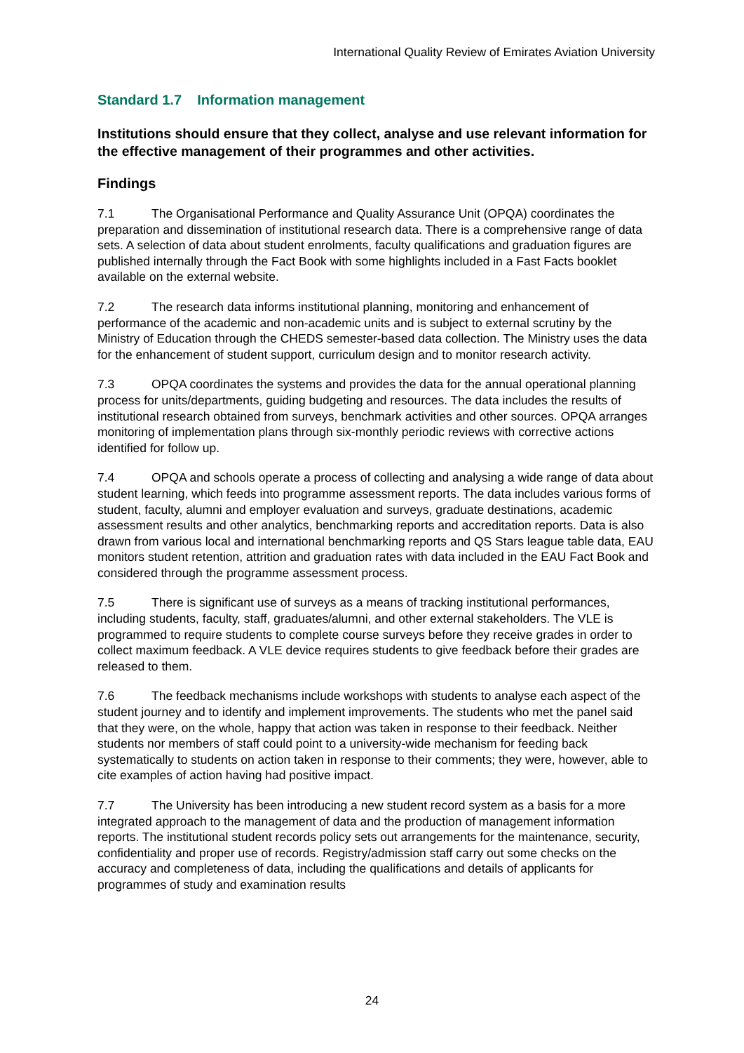International Quality Review of Emirates Aviation University
Standard 1.7 Information management
Institutions should ensure that they collect, analyse and use relevant information for the effective management of their programmes and other activities.
Findings
7.1 The Organisational Performance and Quality Assurance Unit (OPQA) coordinates the preparation and dissemination of institutional research data. There is a comprehensive range of data sets. A selection of data about student enrolments, faculty qualifications and graduation figures are published internally through the Fact Book with some highlights included in a Fast Facts booklet available on the external website.
7.2 The research data informs institutional planning, monitoring and enhancement of performance of the academic and non-academic units and is subject to external scrutiny by the Ministry of Education through the CHEDS semester-based data collection. The Ministry uses the data for the enhancement of student support, curriculum design and to monitor research activity.
7.3 OPQA coordinates the systems and provides the data for the annual operational planning process for units/departments, guiding budgeting and resources. The data includes the results of institutional research obtained from surveys, benchmark activities and other sources. OPQA arranges monitoring of implementation plans through six-monthly periodic reviews with corrective actions identified for follow up.
7.4 OPQA and schools operate a process of collecting and analysing a wide range of data about student learning, which feeds into programme assessment reports. The data includes various forms of student, faculty, alumni and employer evaluation and surveys, graduate destinations, academic assessment results and other analytics, benchmarking reports and accreditation reports. Data is also drawn from various local and international benchmarking reports and QS Stars league table data, EAU monitors student retention, attrition and graduation rates with data included in the EAU Fact Book and considered through the programme assessment process.
7.5 There is significant use of surveys as a means of tracking institutional performances, including students, faculty, staff, graduates/alumni, and other external stakeholders. The VLE is programmed to require students to complete course surveys before they receive grades in order to collect maximum feedback. A VLE device requires students to give feedback before their grades are released to them.
7.6 The feedback mechanisms include workshops with students to analyse each aspect of the student journey and to identify and implement improvements. The students who met the panel said that they were, on the whole, happy that action was taken in response to their feedback. Neither students nor members of staff could point to a university-wide mechanism for feeding back systematically to students on action taken in response to their comments; they were, however, able to cite examples of action having had positive impact.
7.7 The University has been introducing a new student record system as a basis for a more integrated approach to the management of data and the production of management information reports. The institutional student records policy sets out arrangements for the maintenance, security, confidentiality and proper use of records. Registry/admission staff carry out some checks on the accuracy and completeness of data, including the qualifications and details of applicants for programmes of study and examination results
24